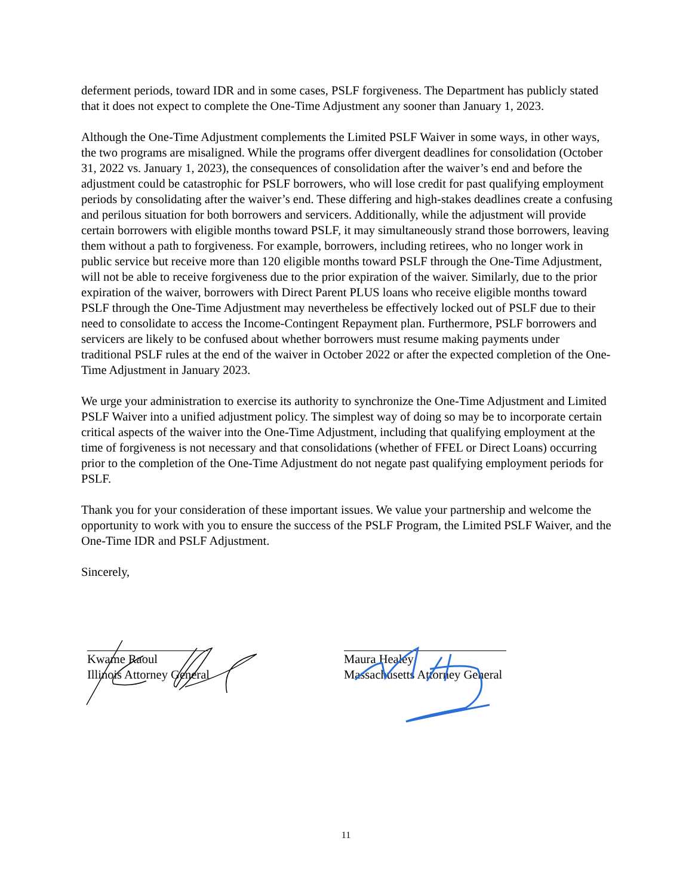deferment periods, toward IDR and in some cases, PSLF forgiveness. The Department has publicly stated that it does not expect to complete the One-Time Adjustment any sooner than January 1, 2023.
Although the One-Time Adjustment complements the Limited PSLF Waiver in some ways, in other ways, the two programs are misaligned. While the programs offer divergent deadlines for consolidation (October 31, 2022 vs. January 1, 2023), the consequences of consolidation after the waiver’s end and before the adjustment could be catastrophic for PSLF borrowers, who will lose credit for past qualifying employment periods by consolidating after the waiver’s end. These differing and high-stakes deadlines create a confusing and perilous situation for both borrowers and servicers. Additionally, while the adjustment will provide certain borrowers with eligible months toward PSLF, it may simultaneously strand those borrowers, leaving them without a path to forgiveness. For example, borrowers, including retirees, who no longer work in public service but receive more than 120 eligible months toward PSLF through the One-Time Adjustment, will not be able to receive forgiveness due to the prior expiration of the waiver. Similarly, due to the prior expiration of the waiver, borrowers with Direct Parent PLUS loans who receive eligible months toward PSLF through the One-Time Adjustment may nevertheless be effectively locked out of PSLF due to their need to consolidate to access the Income-Contingent Repayment plan. Furthermore, PSLF borrowers and servicers are likely to be confused about whether borrowers must resume making payments under traditional PSLF rules at the end of the waiver in October 2022 or after the expected completion of the One-Time Adjustment in January 2023.
We urge your administration to exercise its authority to synchronize the One-Time Adjustment and Limited PSLF Waiver into a unified adjustment policy. The simplest way of doing so may be to incorporate certain critical aspects of the waiver into the One-Time Adjustment, including that qualifying employment at the time of forgiveness is not necessary and that consolidations (whether of FFEL or Direct Loans) occurring prior to the completion of the One-Time Adjustment do not negate past qualifying employment periods for PSLF.
Thank you for your consideration of these important issues. We value your partnership and welcome the opportunity to work with you to ensure the success of the PSLF Program, the Limited PSLF Waiver, and the One-Time IDR and PSLF Adjustment.
Sincerely,
Kwame Raoul
Illinois Attorney General
Maura Healey
Massachusetts Attorney General
11